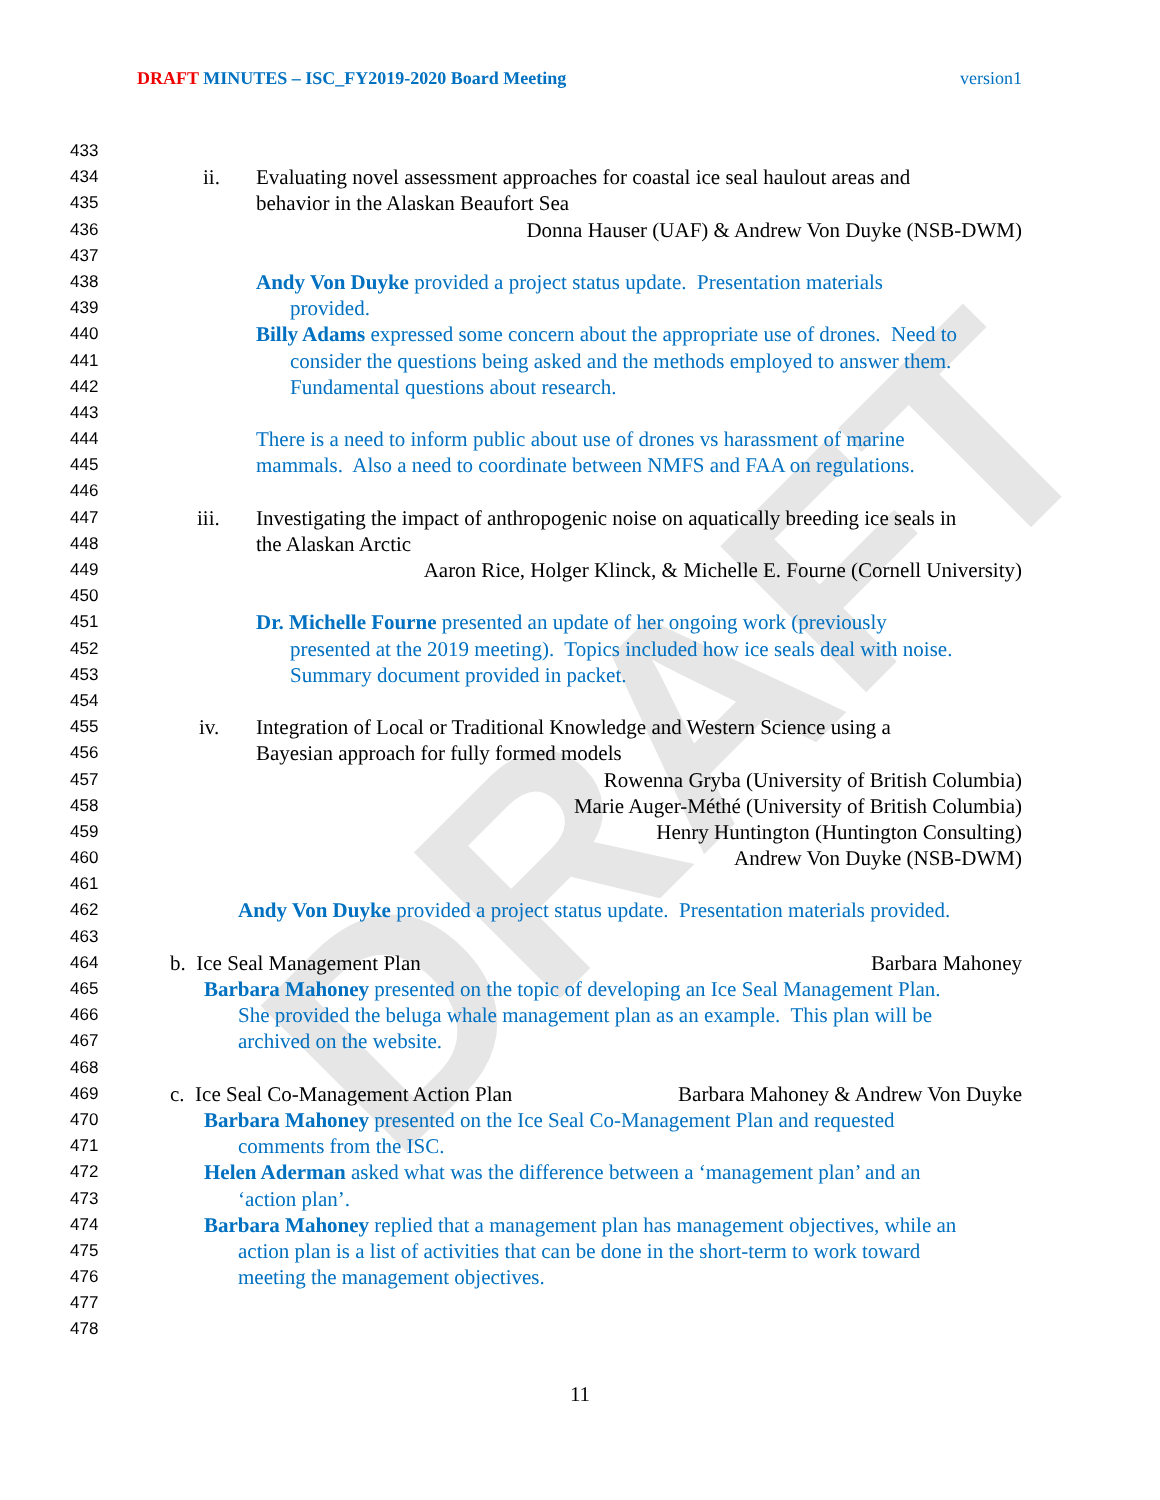DRAFT
DRAFT MINUTES – ISC_FY2019-2020 Board Meeting version1
433
434 ii. Evaluating novel assessment approaches for coastal ice seal haulout areas and
435 behavior in the Alaskan Beaufort Sea
436 Donna Hauser (UAF) & Andrew Von Duyke (NSB-DWM)
437
438 Andy Von Duyke provided a project status update. Presentation materials
439 provided.
440 Billy Adams expressed some concern about the appropriate use of drones. Need to
441 consider the questions being asked and the methods employed to answer them.
442 Fundamental questions about research.
443
444 There is a need to inform public about use of drones vs harassment of marine
445 mammals. Also a need to coordinate between NMFS and FAA on regulations.
446
447 iii. Investigating the impact of anthropogenic noise on aquatically breeding ice seals in
448 the Alaskan Arctic
449 Aaron Rice, Holger Klinck, & Michelle E. Fourne (Cornell University)
450
451 Dr. Michelle Fourne presented an update of her ongoing work (previously
452 presented at the 2019 meeting). Topics included how ice seals deal with noise.
453 Summary document provided in packet.
454
455 iv. Integration of Local or Traditional Knowledge and Western Science using a
456 Bayesian approach for fully formed models
457 Rowenna Gryba (University of British Columbia)
458 Marie Auger-Méthé (University of British Columbia)
459 Henry Huntington (Huntington Consulting)
460 Andrew Von Duyke (NSB-DWM)
461
462 Andy Von Duyke provided a project status update. Presentation materials provided.
463
464 b. Ice Seal Management Plan Barbara Mahoney
465 Barbara Mahoney presented on the topic of developing an Ice Seal Management Plan.
466 She provided the beluga whale management plan as an example. This plan will be
467 archived on the website.
468
469 c. Ice Seal Co-Management Action Plan Barbara Mahoney & Andrew Von Duyke
470 Barbara Mahoney presented on the Ice Seal Co-Management Plan and requested
471 comments from the ISC.
472 Helen Aderman asked what was the difference between a ‘management plan’ and an
473 ‘action plan’.
474 Barbara Mahoney replied that a management plan has management objectives, while an
475 action plan is a list of activities that can be done in the short-term to work toward
476 meeting the management objectives.
477
478
11